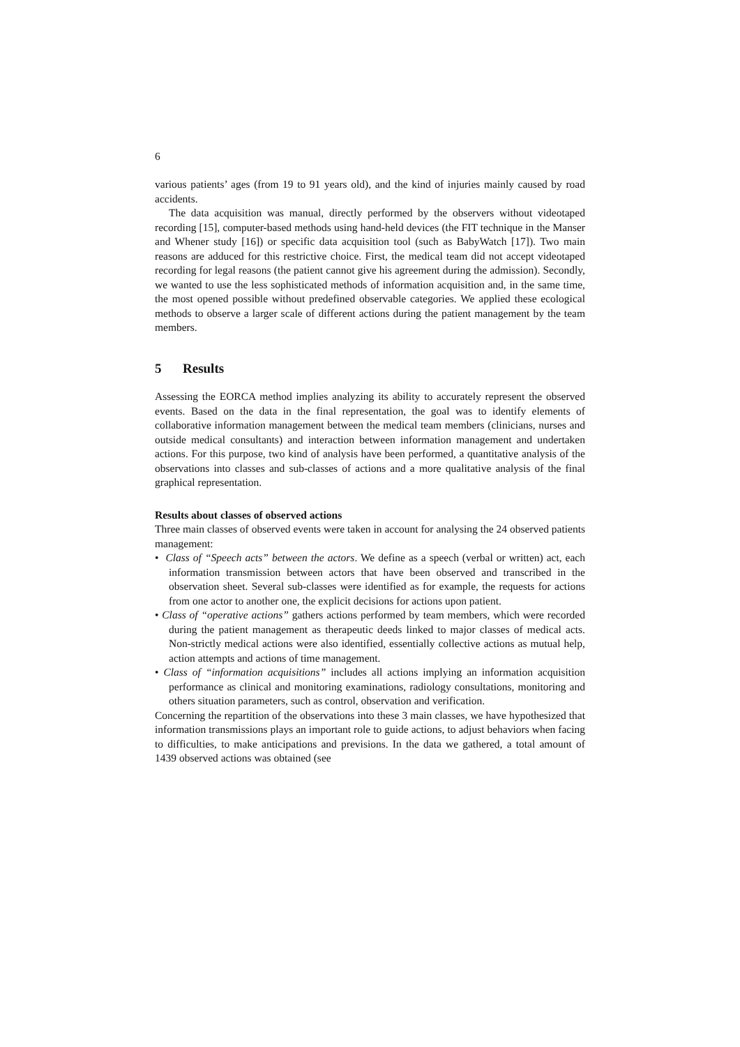6
various patients’ ages (from 19 to 91 years old), and the kind of injuries mainly caused by road accidents.
The data acquisition was manual, directly performed by the observers without videotaped recording [15], computer-based methods using hand-held devices (the FIT technique in the Manser and Whener study [16]) or specific data acquisition tool (such as BabyWatch [17]). Two main reasons are adduced for this restrictive choice. First, the medical team did not accept videotaped recording for legal reasons (the patient cannot give his agreement during the admission). Secondly, we wanted to use the less sophisticated methods of information acquisition and, in the same time, the most opened possible without predefined observable categories. We applied these ecological methods to observe a larger scale of different actions during the patient management by the team members.
5 Results
Assessing the EORCA method implies analyzing its ability to accurately represent the observed events. Based on the data in the final representation, the goal was to identify elements of collaborative information management between the medical team members (clinicians, nurses and outside medical consultants) and interaction between information management and undertaken actions. For this purpose, two kind of analysis have been performed, a quantitative analysis of the observations into classes and sub-classes of actions and a more qualitative analysis of the final graphical representation.
Results about classes of observed actions
Three main classes of observed events were taken in account for analysing the 24 observed patients management:
• Class of “Speech acts” between the actors. We define as a speech (verbal or written) act, each information transmission between actors that have been observed and transcribed in the observation sheet. Several sub-classes were identified as for example, the requests for actions from one actor to another one, the explicit decisions for actions upon patient.
• Class of “operative actions” gathers actions performed by team members, which were recorded during the patient management as therapeutic deeds linked to major classes of medical acts. Non-strictly medical actions were also identified, essentially collective actions as mutual help, action attempts and actions of time management.
• Class of “information acquisitions” includes all actions implying an information acquisition performance as clinical and monitoring examinations, radiology consultations, monitoring and others situation parameters, such as control, observation and verification.
Concerning the repartition of the observations into these 3 main classes, we have hypothesized that information transmissions plays an important role to guide actions, to adjust behaviors when facing to difficulties, to make anticipations and previsions. In the data we gathered, a total amount of 1439 observed actions was obtained (see